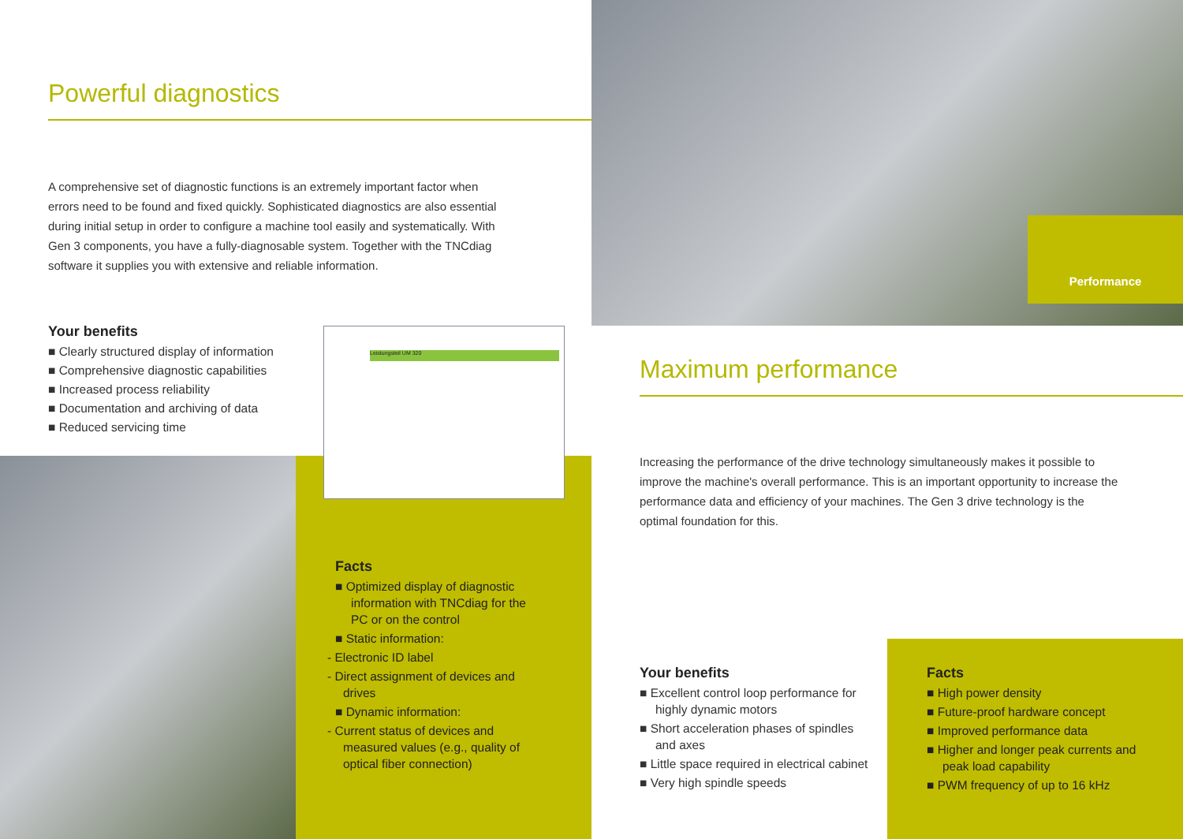Powerful diagnostics
A comprehensive set of diagnostic functions is an extremely important factor when errors need to be found and fixed quickly. Sophisticated diagnostics are also essential during initial setup in order to configure a machine tool easily and systematically. With Gen 3 components, you have a fully-diagnosable system. Together with the TNCdiag software it supplies you with extensive and reliable information.
Your benefits
■ Clearly structured display of information
■ Comprehensive diagnostic capabilities
■ Increased process reliability
■ Documentation and archiving of data
■ Reduced servicing time
Leistungsteil UM 320
Facts
■ Optimized display of diagnostic information with TNCdiag for the PC or on the control
■ Static information:
- Electronic ID label
- Direct assignment of devices and drives
■ Dynamic information:
- Current status of devices and measured values (e.g., quality of optical fiber connection)
Performance
Maximum performance
Increasing the performance of the drive technology simultaneously makes it possible to improve the machine's overall performance. This is an important opportunity to increase the performance data and efficiency of your machines. The Gen 3 drive technology is the optimal foundation for this.
Your benefits
■ Excellent control loop performance for highly dynamic motors
■ Short acceleration phases of spindles and axes
■ Little space required in electrical cabinet
■ Very high spindle speeds
Facts
■ High power density
■ Future-proof hardware concept
■ Improved performance data
■ Higher and longer peak currents and peak load capability
■ PWM frequency of up to 16 kHz